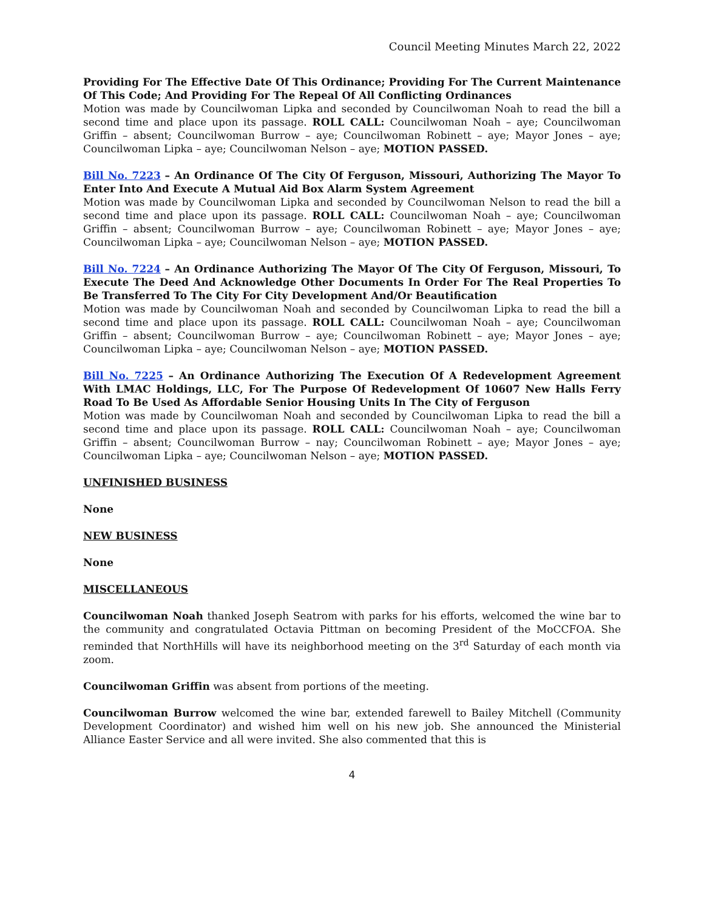Council Meeting Minutes March 22, 2022
Providing For The Effective Date Of This Ordinance; Providing For The Current Maintenance Of This Code; And Providing For The Repeal Of All Conflicting Ordinances
Motion was made by Councilwoman Lipka and seconded by Councilwoman Noah to read the bill a second time and place upon its passage. ROLL CALL: Councilwoman Noah – aye; Councilwoman Griffin – absent; Councilwoman Burrow – aye; Councilwoman Robinett – aye; Mayor Jones – aye; Councilwoman Lipka – aye; Councilwoman Nelson – aye; MOTION PASSED.
Bill No. 7223 – An Ordinance Of The City Of Ferguson, Missouri, Authorizing The Mayor To Enter Into And Execute A Mutual Aid Box Alarm System Agreement
Motion was made by Councilwoman Lipka and seconded by Councilwoman Nelson to read the bill a second time and place upon its passage. ROLL CALL: Councilwoman Noah – aye; Councilwoman Griffin – absent; Councilwoman Burrow – aye; Councilwoman Robinett – aye; Mayor Jones – aye; Councilwoman Lipka – aye; Councilwoman Nelson – aye; MOTION PASSED.
Bill No. 7224 – An Ordinance Authorizing The Mayor Of The City Of Ferguson, Missouri, To Execute The Deed And Acknowledge Other Documents In Order For The Real Properties To Be Transferred To The City For City Development And/Or Beautification
Motion was made by Councilwoman Noah and seconded by Councilwoman Lipka to read the bill a second time and place upon its passage. ROLL CALL: Councilwoman Noah – aye; Councilwoman Griffin – absent; Councilwoman Burrow – aye; Councilwoman Robinett – aye; Mayor Jones – aye; Councilwoman Lipka – aye; Councilwoman Nelson – aye; MOTION PASSED.
Bill No. 7225 – An Ordinance Authorizing The Execution Of A Redevelopment Agreement With LMAC Holdings, LLC, For The Purpose Of Redevelopment Of 10607 New Halls Ferry Road To Be Used As Affordable Senior Housing Units In The City of Ferguson
Motion was made by Councilwoman Noah and seconded by Councilwoman Lipka to read the bill a second time and place upon its passage. ROLL CALL: Councilwoman Noah – aye; Councilwoman Griffin – absent; Councilwoman Burrow – nay; Councilwoman Robinett – aye; Mayor Jones – aye; Councilwoman Lipka – aye; Councilwoman Nelson – aye; MOTION PASSED.
UNFINISHED BUSINESS
None
NEW BUSINESS
None
MISCELLANEOUS
Councilwoman Noah thanked Joseph Seatrom with parks for his efforts, welcomed the wine bar to the community and congratulated Octavia Pittman on becoming President of the MoCCFOA. She reminded that NorthHills will have its neighborhood meeting on the 3<sup>rd</sup> Saturday of each month via zoom.
Councilwoman Griffin was absent from portions of the meeting.
Councilwoman Burrow welcomed the wine bar, extended farewell to Bailey Mitchell (Community Development Coordinator) and wished him well on his new job. She announced the Ministerial Alliance Easter Service and all were invited. She also commented that this is
4